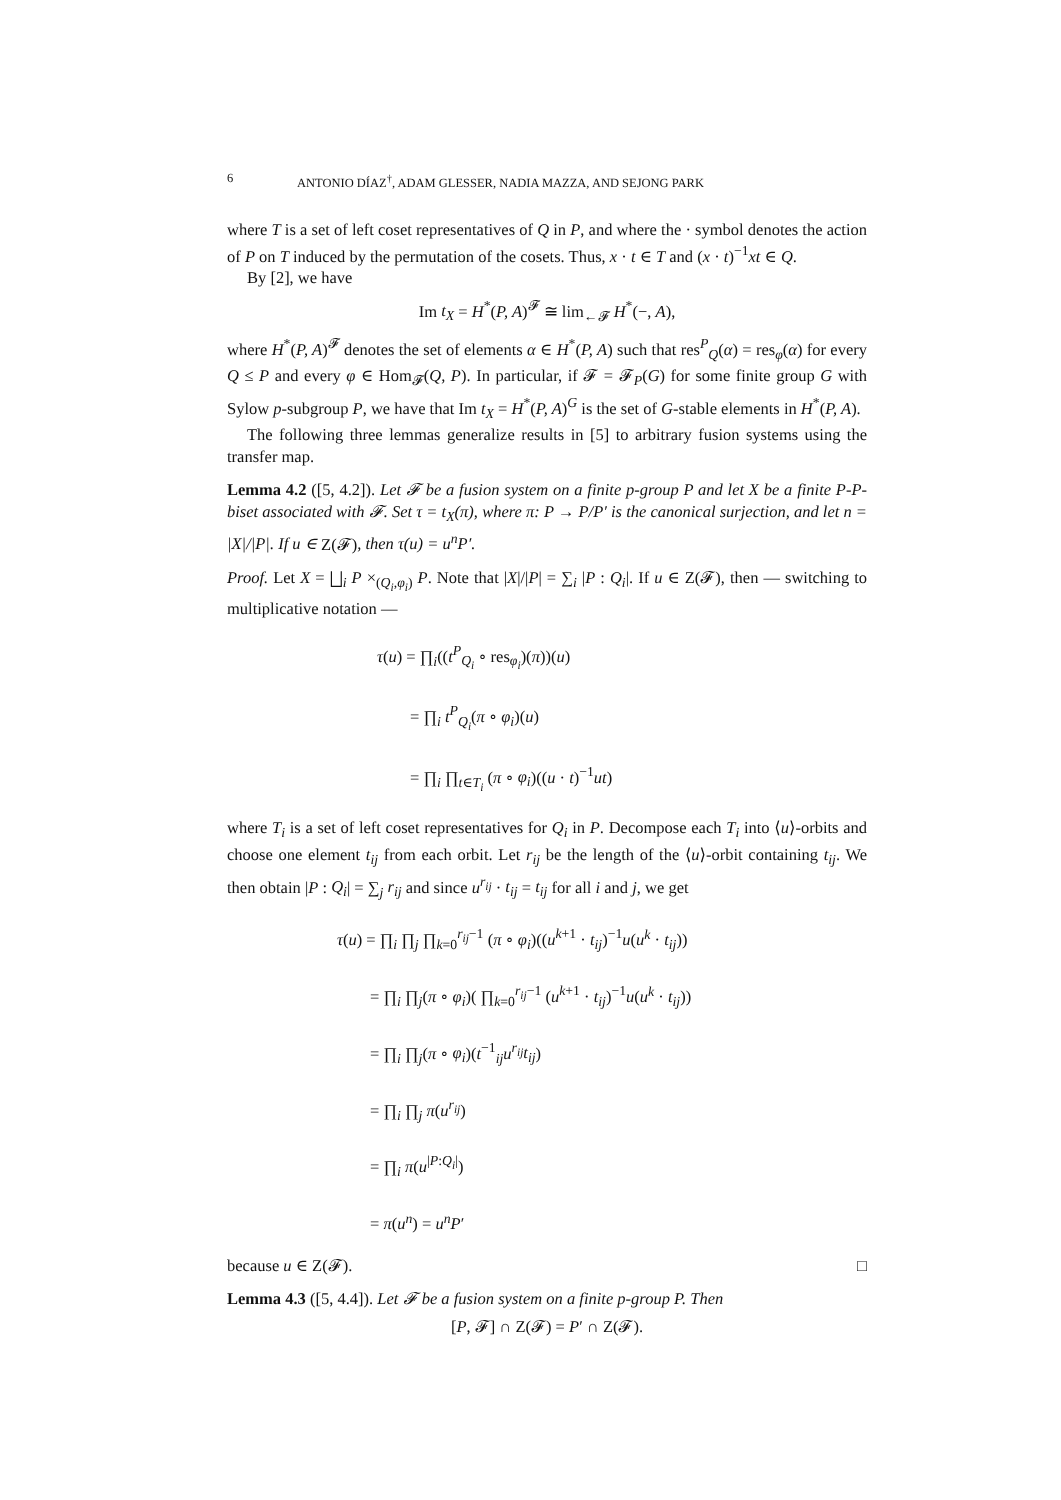6 ANTONIO DÍAZ<sup>†</sup>, ADAM GLESSER, NADIA MAZZA, AND SEJONG PARK
where T is a set of left coset representatives of Q in P, and where the · symbol denotes the action of P on T induced by the permutation of the cosets. Thus, x · t ∈ T and (x · t)<sup>−1</sup>xt ∈ Q.
By [2], we have
Im t<sub>X</sub> = H<sup>*</sup>(P, A)<sup>𝓕</sup> ≅ lim<sub>←𝓕</sub> H<sup>*</sup>(−, A),
where H<sup>*</sup>(P, A)<sup>𝓕</sup> denotes the set of elements α ∈ H<sup>*</sup>(P, A) such that res<sup>P</sup><sub>Q</sub>(α) = res<sub>φ</sub>(α) for every Q ≤ P and every φ ∈ Hom<sub>𝓕</sub>(Q, P). In particular, if 𝓕 = 𝓕<sub>P</sub>(G) for some finite group G with Sylow p-subgroup P, we have that Im t<sub>X</sub> = H<sup>*</sup>(P, A)<sup>G</sup> is the set of G-stable elements in H<sup>*</sup>(P, A).
The following three lemmas generalize results in [5] to arbitrary fusion systems using the transfer map.
Lemma 4.2 ([5, 4.2]). Let 𝓕 be a fusion system on a finite p-group P and let X be a finite P-P-biset associated with 𝓕. Set τ = t<sub>X</sub>(π), where π: P → P/P′ is the canonical surjection, and let n = |X|/|P|. If u ∈ Z(𝓕), then τ(u) = u<sup>n</sup>P′.
Proof. Let X = ⨆<sub>i</sub> P ×<sub>(Q<sub>i</sub>,φ<sub>i</sub>)</sub> P. Note that |X|/|P| = ∑<sub>i</sub> |P : Q<sub>i</sub>|. If u ∈ Z(𝓕), then — switching to multiplicative notation —
τ(u) = ∏<sub>i</sub>((t<sup>P</sup><sub>Q<sub>i</sub></sub> ∘ res<sub>φ<sub>i</sub></sub>)(π))(u)
  = ∏<sub>i</sub> t<sup>P</sup><sub>Q<sub>i</sub></sub>(π ∘ φ<sub>i</sub>)(u)
  = ∏<sub>i</sub> ∏<sub>t∈T<sub>i</sub></sub> (π ∘ φ<sub>i</sub>)((u · t)<sup>−1</sup>ut)
where T<sub>i</sub> is a set of left coset representatives for Q<sub>i</sub> in P. Decompose each T<sub>i</sub> into ⟨u⟩-orbits and choose one element t<sub>ij</sub> from each orbit. Let r<sub>ij</sub> be the length of the ⟨u⟩-orbit containing t<sub>ij</sub>. We then obtain |P : Q<sub>i</sub>| = ∑<sub>j</sub> r<sub>ij</sub> and since u<sup>r<sub>ij</sub></sup> · t<sub>ij</sub> = t<sub>ij</sub> for all i and j, we get
τ(u) = ∏<sub>i</sub> ∏<sub>j</sub> ∏<sub>k=0</sub><sup>r<sub>ij</sub>−1</sup> (π ∘ φ<sub>i</sub>)((u<sup>k+1</sup> · t<sub>ij</sub>)<sup>−1</sup>u(u<sup>k</sup> · t<sub>ij</sub>))
  = ∏<sub>i</sub> ∏<sub>j</sub>(π ∘ φ<sub>i</sub>)( ∏<sub>k=0</sub><sup>r<sub>ij</sub>−1</sup> (u<sup>k+1</sup> · t<sub>ij</sub>)<sup>−1</sup>u(u<sup>k</sup> · t<sub>ij</sub>))
  = ∏<sub>i</sub> ∏<sub>j</sub>(π ∘ φ<sub>i</sub>)(t<sup>−1</sup><sub>ij</sub>u<sup>r<sub>ij</sub></sup>t<sub>ij</sub>)
  = ∏<sub>i</sub> ∏<sub>j</sub> π(u<sup>r<sub>ij</sub></sup>)
  = ∏<sub>i</sub> π(u<sup>|P:Q<sub>i</sub>|</sup>)
  = π(u<sup>n</sup>) = u<sup>n</sup>P′
because u ∈ Z(𝓕). □
Lemma 4.3 ([5, 4.4]). Let 𝓕 be a fusion system on a finite p-group P. Then
[P, 𝓕] ∩ Z(𝓕) = P′ ∩ Z(𝓕).